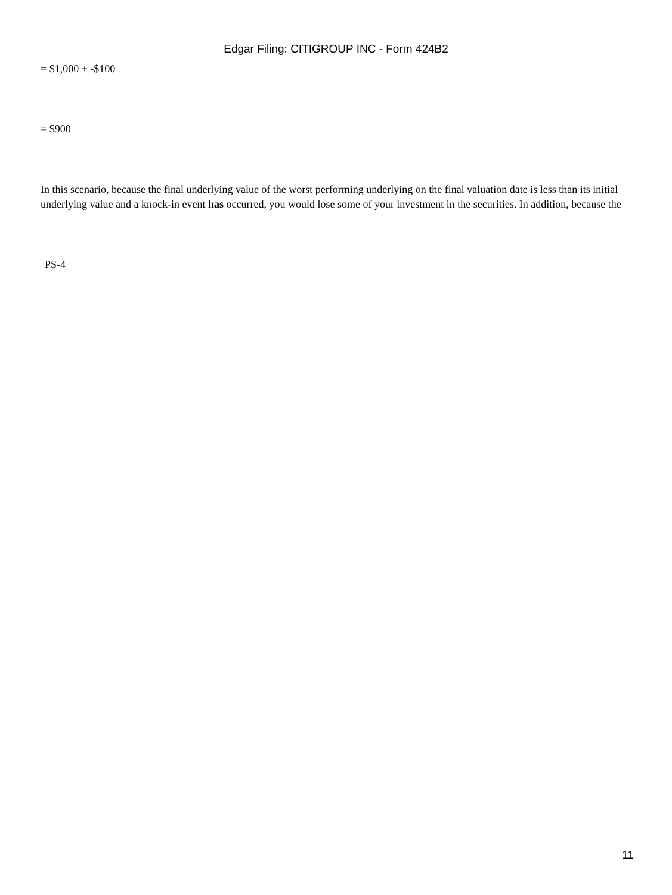Edgar Filing: CITIGROUP INC - Form 424B2
= $1,000 + -$100
= $900
In this scenario, because the final underlying value of the worst performing underlying on the final valuation date is less than its initial underlying value and a knock-in event has occurred, you would lose some of your investment in the securities. In addition, because the
PS-4
11